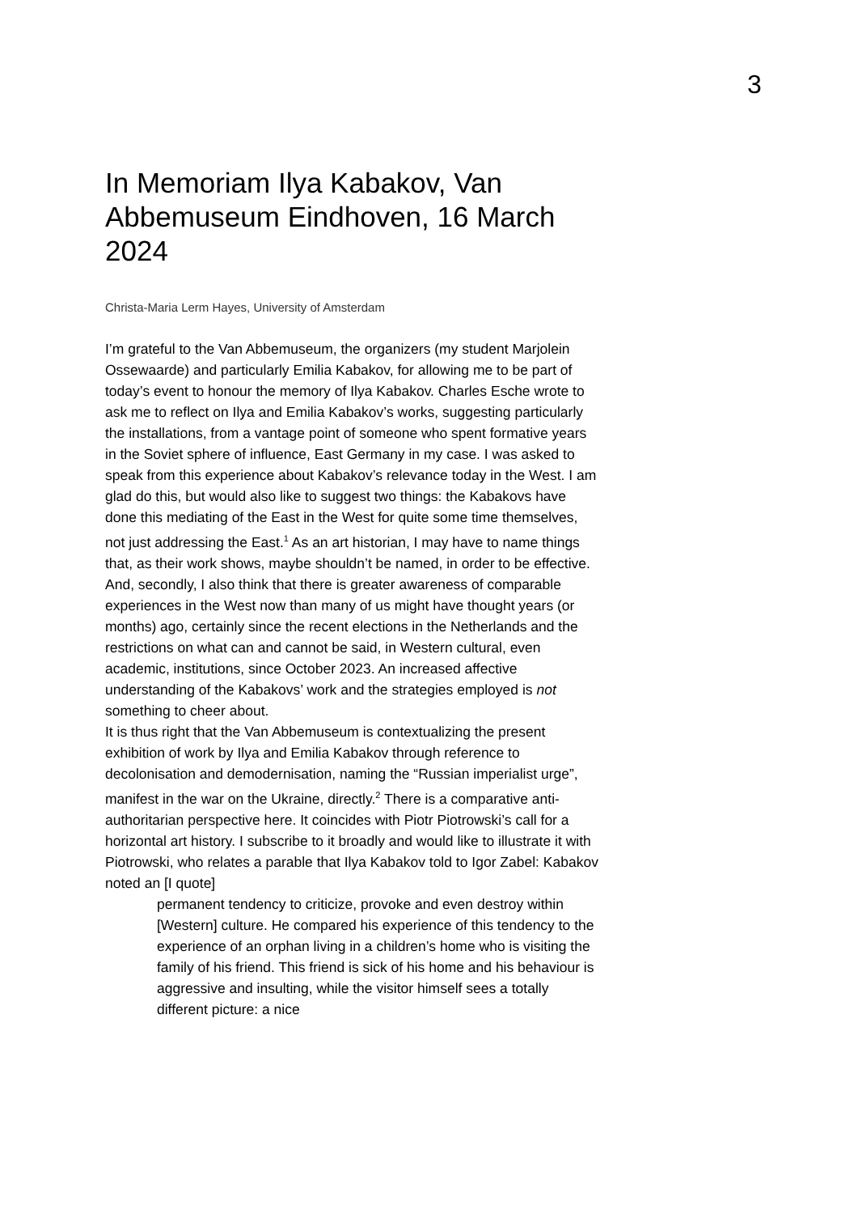3
In Memoriam Ilya Kabakov, Van Abbemuseum Eindhoven, 16 March 2024
Christa-Maria Lerm Hayes, University of Amsterdam
I’m grateful to the Van Abbemuseum, the organizers (my student Marjolein Ossewaarde) and particularly Emilia Kabakov, for allowing me to be part of today’s event to honour the memory of Ilya Kabakov. Charles Esche wrote to ask me to reflect on Ilya and Emilia Kabakov’s works, suggesting particularly the installations, from a vantage point of someone who spent formative years in the Soviet sphere of influence, East Germany in my case. I was asked to speak from this experience about Kabakov’s relevance today in the West. I am glad do this, but would also like to suggest two things: the Kabakovs have done this mediating of the East in the West for quite some time themselves, not just addressing the East.<sup>1</sup> As an art historian, I may have to name things that, as their work shows, maybe shouldn’t be named, in order to be effective. And, secondly, I also think that there is greater awareness of comparable experiences in the West now than many of us might have thought years (or months) ago, certainly since the recent elections in the Netherlands and the restrictions on what can and cannot be said, in Western cultural, even academic, institutions, since October 2023. An increased affective understanding of the Kabakovs’ work and the strategies employed is not something to cheer about.
It is thus right that the Van Abbemuseum is contextualizing the present exhibition of work by Ilya and Emilia Kabakov through reference to decolonisation and demodernisation, naming the “Russian imperialist urge”, manifest in the war on the Ukraine, directly.<sup>2</sup> There is a comparative anti-authoritarian perspective here. It coincides with Piotr Piotrowski’s call for a horizontal art history. I subscribe to it broadly and would like to illustrate it with Piotrowski, who relates a parable that Ilya Kabakov told to Igor Zabel: Kabakov noted an [I quote]
permanent tendency to criticize, provoke and even destroy within [Western] culture. He compared his experience of this tendency to the experience of an orphan living in a children’s home who is visiting the family of his friend. This friend is sick of his home and his behaviour is aggressive and insulting, while the visitor himself sees a totally different picture: a nice